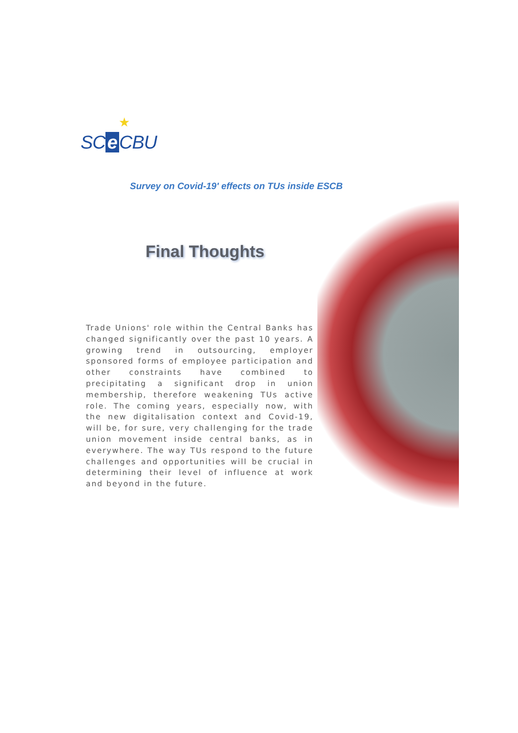★
SC e CBU
Survey on Covid-19' effects on TUs inside ESCB
Final Thoughts
Trade Unions' role within the Central Banks has changed significantly over the past 10 years. A growing trend in outsourcing, employer sponsored forms of employee participation and other constraints have combined to precipitating a significant drop in union membership, therefore weakening TUs active role. The coming years, especially now, with the new digitalisation context and Covid-19, will be, for sure, very challenging for the trade union movement inside central banks, as in everywhere. The way TUs respond to the future challenges and opportunities will be crucial in determining their level of influence at work and beyond in the future.